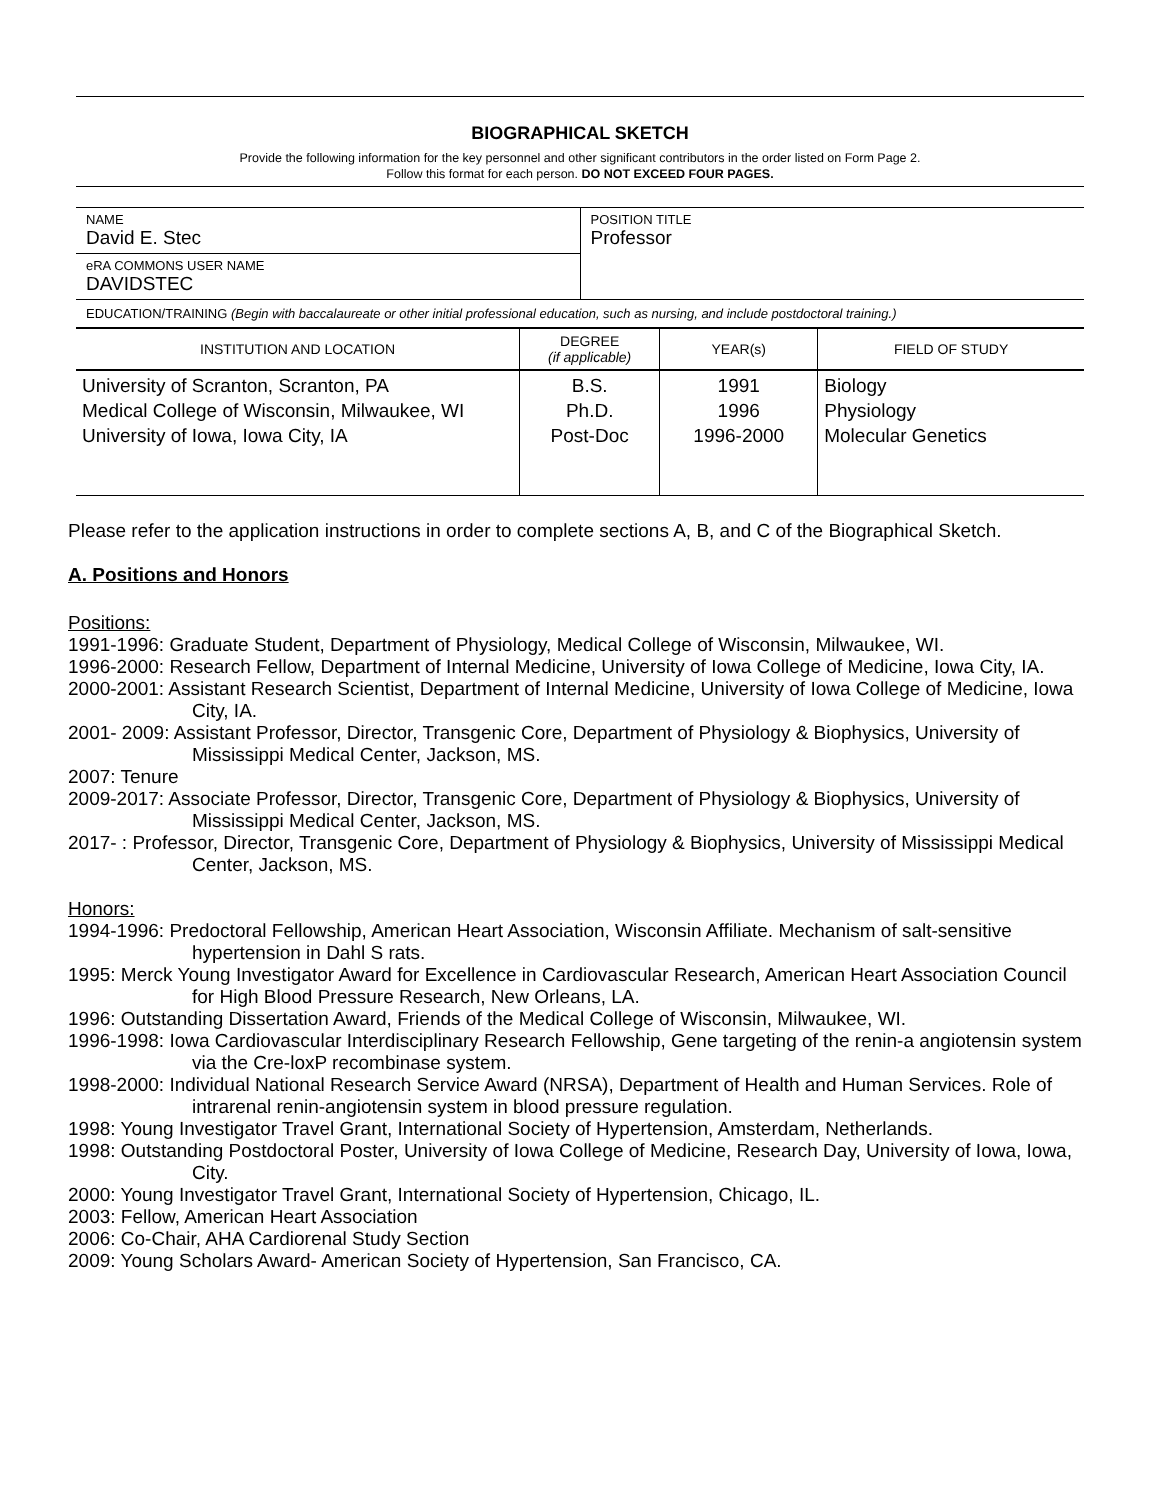BIOGRAPHICAL SKETCH
Provide the following information for the key personnel and other significant contributors in the order listed on Form Page 2.
Follow this format for each person. DO NOT EXCEED FOUR PAGES.
| NAME David E. Stec | POSITION TITLE Professor |
| eRA COMMONS USER NAME DAVIDSTEC | |
| EDUCATION/TRAINING (Begin with baccalaureate or other initial professional education, such as nursing, and include postdoctoral training.) | |
| INSTITUTION AND LOCATION | DEGREE (if applicable) | YEAR(s) | FIELD OF STUDY |
| --- | --- | --- | --- |
| University of Scranton, Scranton, PA Medical College of Wisconsin, Milwaukee, WI University of Iowa, Iowa City, IA | B.S. Ph.D. Post-Doc | 1991 1996 1996-2000 | Biology Physiology Molecular Genetics |
Please refer to the application instructions in order to complete sections A, B, and C of the Biographical Sketch.
A. Positions and Honors
Positions:
1991-1996: Graduate Student, Department of Physiology, Medical College of Wisconsin, Milwaukee, WI.
1996-2000: Research Fellow, Department of Internal Medicine, University of Iowa College of Medicine, Iowa City, IA.
2000-2001: Assistant Research Scientist, Department of Internal Medicine, University of Iowa College of Medicine, Iowa City, IA.
2001- 2009: Assistant Professor, Director, Transgenic Core, Department of Physiology & Biophysics, University of Mississippi Medical Center, Jackson, MS.
2007: Tenure
2009-2017: Associate Professor, Director, Transgenic Core, Department of Physiology & Biophysics, University of Mississippi Medical Center, Jackson, MS.
2017- : Professor, Director, Transgenic Core, Department of Physiology & Biophysics, University of Mississippi Medical Center, Jackson, MS.
Honors:
1994-1996: Predoctoral Fellowship, American Heart Association, Wisconsin Affiliate. Mechanism of salt-sensitive hypertension in Dahl S rats.
1995: Merck Young Investigator Award for Excellence in Cardiovascular Research, American Heart Association Council for High Blood Pressure Research, New Orleans, LA.
1996: Outstanding Dissertation Award, Friends of the Medical College of Wisconsin, Milwaukee, WI.
1996-1998: Iowa Cardiovascular Interdisciplinary Research Fellowship, Gene targeting of the renin-a angiotensin system via the Cre-loxP recombinase system.
1998-2000: Individual National Research Service Award (NRSA), Department of Health and Human Services. Role of intrarenal renin-angiotensin system in blood pressure regulation.
1998: Young Investigator Travel Grant, International Society of Hypertension, Amsterdam, Netherlands.
1998: Outstanding Postdoctoral Poster, University of Iowa College of Medicine, Research Day, University of Iowa, Iowa, City.
2000: Young Investigator Travel Grant, International Society of Hypertension, Chicago, IL.
2003: Fellow, American Heart Association
2006: Co-Chair, AHA Cardiorenal Study Section
2009: Young Scholars Award- American Society of Hypertension, San Francisco, CA.